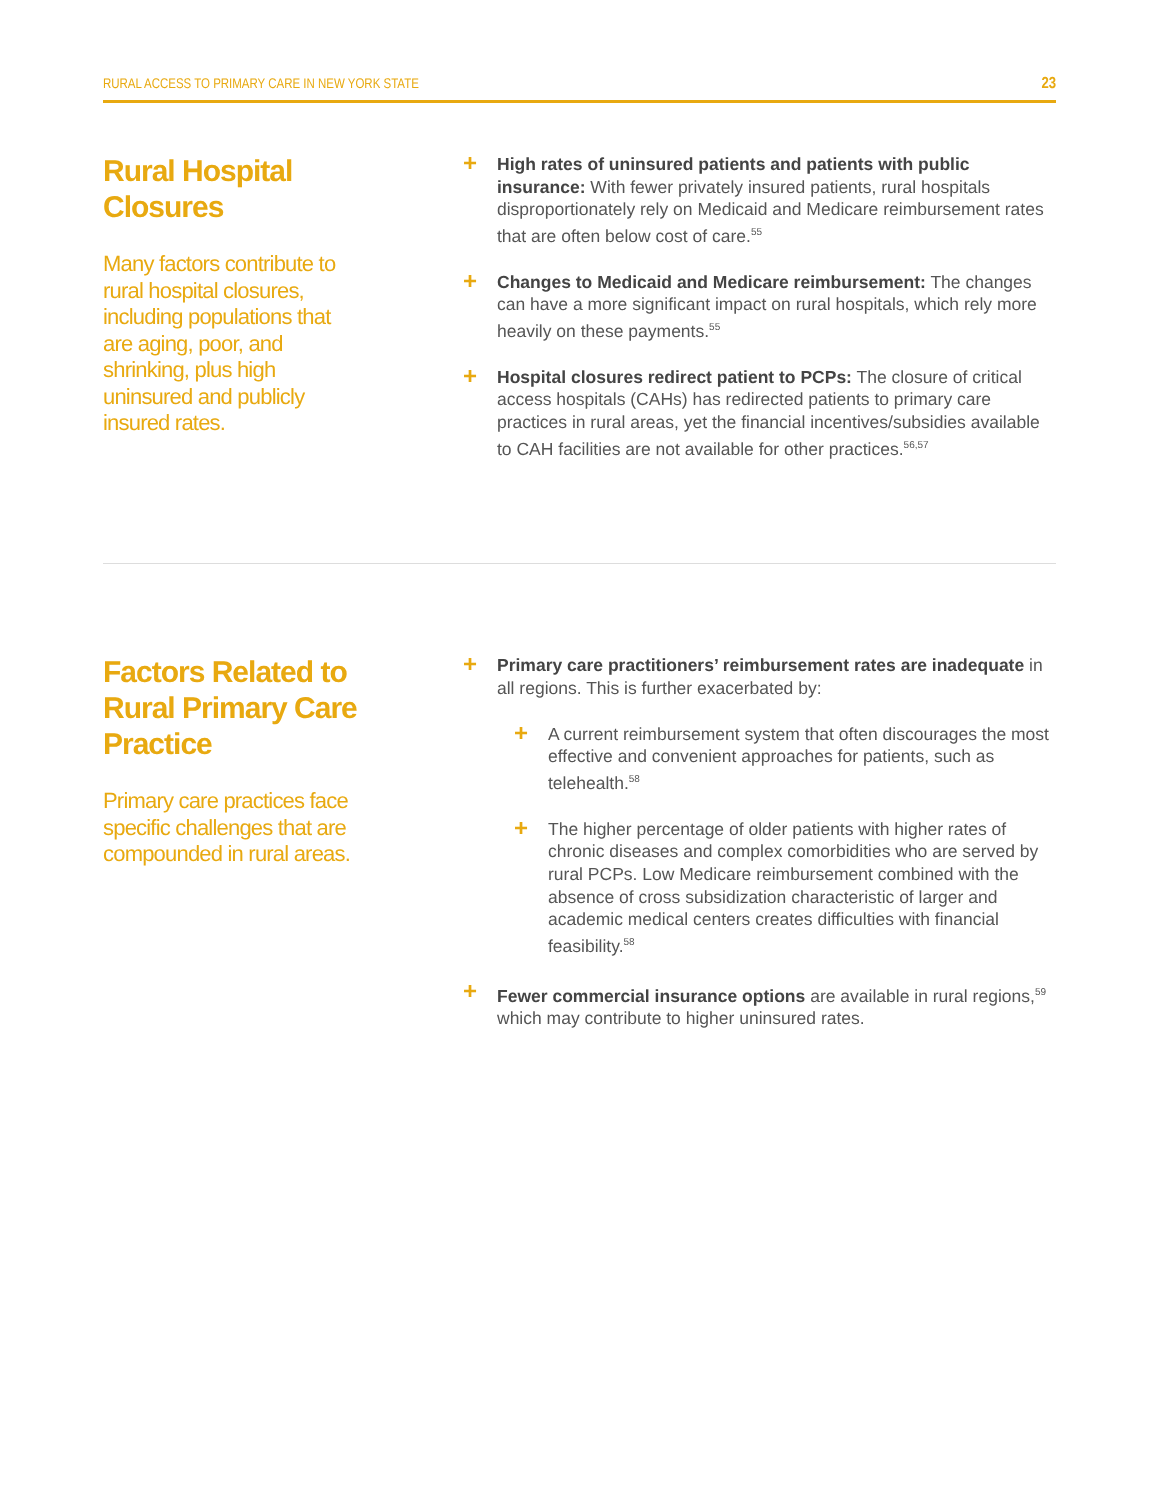RURAL ACCESS TO PRIMARY CARE IN NEW YORK STATE 23
Rural Hospital Closures
Many factors contribute to rural hospital closures, including populations that are aging, poor, and shrinking, plus high uninsured and publicly insured rates.
+
High rates of uninsured patients and patients with public insurance: With fewer privately insured patients, rural hospitals disproportionately rely on Medicaid and Medicare reimbursement rates that are often below cost of care.<sup>55</sup>
+
Changes to Medicaid and Medicare reimbursement: The changes can have a more significant impact on rural hospitals, which rely more heavily on these payments.<sup>55</sup>
+
Hospital closures redirect patient to PCPs: The closure of critical access hospitals (CAHs) has redirected patients to primary care practices in rural areas, yet the financial incentives/subsidies available to CAH facilities are not available for other practices.<sup>56,57</sup>
Factors Related to Rural Primary Care Practice
Primary care practices face specific challenges that are compounded in rural areas.
+
Primary care practitioners’ reimbursement rates are inadequate in all regions. This is further exacerbated by:
+
A current reimbursement system that often discourages the most effective and convenient approaches for patients, such as telehealth.<sup>58</sup>
+
The higher percentage of older patients with higher rates of chronic diseases and complex comorbidities who are served by rural PCPs. Low Medicare reimbursement combined with the absence of cross subsidization characteristic of larger and academic medical centers creates difficulties with financial feasibility.<sup>58</sup>
+
Fewer commercial insurance options are available in rural regions,<sup>59</sup> which may contribute to higher uninsured rates.